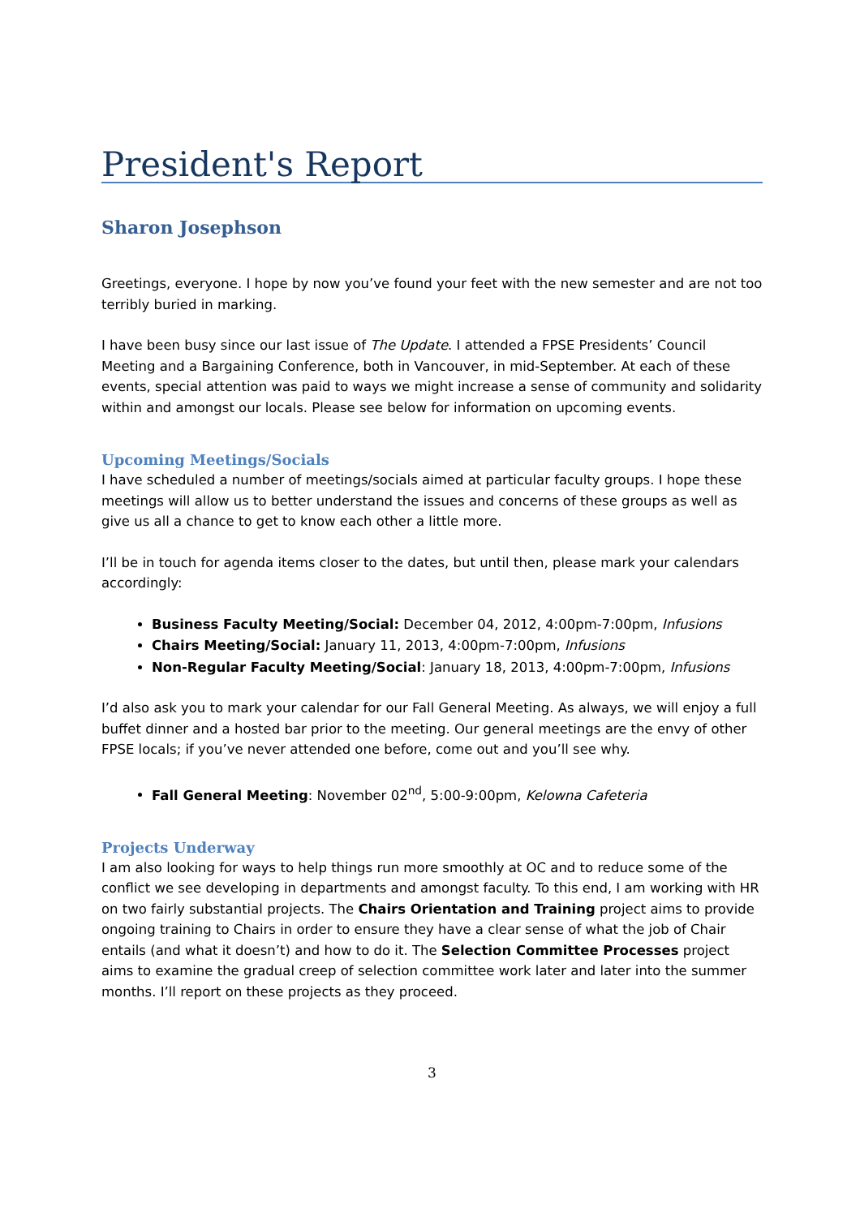President's Report
Sharon Josephson
Greetings, everyone. I hope by now you’ve found your feet with the new semester and are not too terribly buried in marking.
I have been busy since our last issue of The Update. I attended a FPSE Presidents’ Council Meeting and a Bargaining Conference, both in Vancouver, in mid-September. At each of these events, special attention was paid to ways we might increase a sense of community and solidarity within and amongst our locals. Please see below for information on upcoming events.
Upcoming Meetings/Socials
I have scheduled a number of meetings/socials aimed at particular faculty groups. I hope these meetings will allow us to better understand the issues and concerns of these groups as well as give us all a chance to get to know each other a little more.
I’ll be in touch for agenda items closer to the dates, but until then, please mark your calendars accordingly:
Business Faculty Meeting/Social: December 04, 2012, 4:00pm-7:00pm, Infusions
Chairs Meeting/Social: January 11, 2013, 4:00pm-7:00pm, Infusions
Non-Regular Faculty Meeting/Social: January 18, 2013, 4:00pm-7:00pm, Infusions
I’d also ask you to mark your calendar for our Fall General Meeting. As always, we will enjoy a full buffet dinner and a hosted bar prior to the meeting. Our general meetings are the envy of other FPSE locals; if you’ve never attended one before, come out and you’ll see why.
Fall General Meeting: November 02<sup>nd</sup>, 5:00-9:00pm, Kelowna Cafeteria
Projects Underway
I am also looking for ways to help things run more smoothly at OC and to reduce some of the conflict we see developing in departments and amongst faculty. To this end, I am working with HR on two fairly substantial projects. The Chairs Orientation and Training project aims to provide ongoing training to Chairs in order to ensure they have a clear sense of what the job of Chair entails (and what it doesn’t) and how to do it. The Selection Committee Processes project aims to examine the gradual creep of selection committee work later and later into the summer months. I’ll report on these projects as they proceed.
3